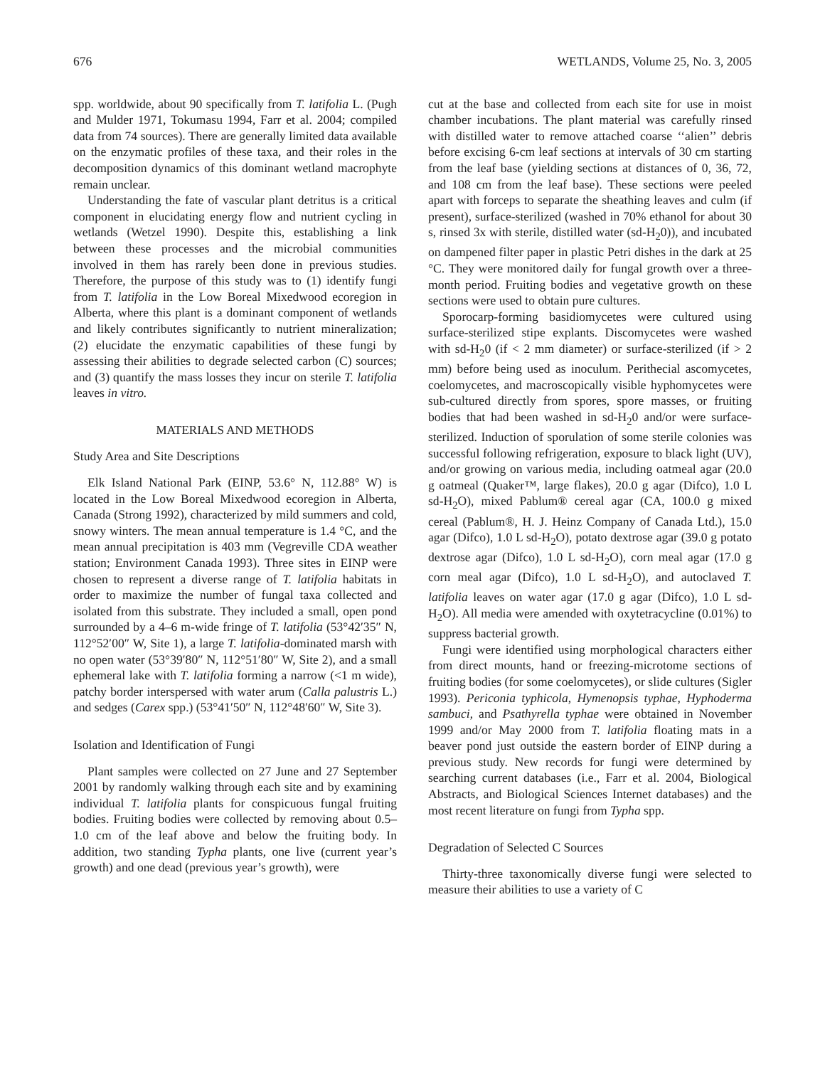676 WETLANDS, Volume 25, No. 3, 2005
spp. worldwide, about 90 specifically from T. latifolia L. (Pugh and Mulder 1971, Tokumasu 1994, Farr et al. 2004; compiled data from 74 sources). There are generally limited data available on the enzymatic profiles of these taxa, and their roles in the decomposition dynamics of this dominant wetland macrophyte remain unclear.
Understanding the fate of vascular plant detritus is a critical component in elucidating energy flow and nutrient cycling in wetlands (Wetzel 1990). Despite this, establishing a link between these processes and the microbial communities involved in them has rarely been done in previous studies. Therefore, the purpose of this study was to (1) identify fungi from T. latifolia in the Low Boreal Mixedwood ecoregion in Alberta, where this plant is a dominant component of wetlands and likely contributes significantly to nutrient mineralization; (2) elucidate the enzymatic capabilities of these fungi by assessing their abilities to degrade selected carbon (C) sources; and (3) quantify the mass losses they incur on sterile T. latifolia leaves in vitro.
MATERIALS AND METHODS
Study Area and Site Descriptions
Elk Island National Park (EINP, 53.6° N, 112.88° W) is located in the Low Boreal Mixedwood ecoregion in Alberta, Canada (Strong 1992), characterized by mild summers and cold, snowy winters. The mean annual temperature is 1.4 °C, and the mean annual precipitation is 403 mm (Vegreville CDA weather station; Environment Canada 1993). Three sites in EINP were chosen to represent a diverse range of T. latifolia habitats in order to maximize the number of fungal taxa collected and isolated from this substrate. They included a small, open pond surrounded by a 4–6 m-wide fringe of T. latifolia (53°42′35″ N, 112°52′00″ W, Site 1), a large T. latifolia-dominated marsh with no open water (53°39′80″ N, 112°51′80″ W, Site 2), and a small ephemeral lake with T. latifolia forming a narrow (<1 m wide), patchy border interspersed with water arum (Calla palustris L.) and sedges (Carex spp.) (53°41′50″ N, 112°48′60″ W, Site 3).
Isolation and Identification of Fungi
Plant samples were collected on 27 June and 27 September 2001 by randomly walking through each site and by examining individual T. latifolia plants for conspicuous fungal fruiting bodies. Fruiting bodies were collected by removing about 0.5–1.0 cm of the leaf above and below the fruiting body. In addition, two standing Typha plants, one live (current year’s growth) and one dead (previous year’s growth), were
cut at the base and collected from each site for use in moist chamber incubations. The plant material was carefully rinsed with distilled water to remove attached coarse ‘‘alien’’ debris before excising 6-cm leaf sections at intervals of 30 cm starting from the leaf base (yielding sections at distances of 0, 36, 72, and 108 cm from the leaf base). These sections were peeled apart with forceps to separate the sheathing leaves and culm (if present), surface-sterilized (washed in 70% ethanol for about 30 s, rinsed 3x with sterile, distilled water (sd-H<sub>2</sub>0)), and incubated on dampened filter paper in plastic Petri dishes in the dark at 25 °C. They were monitored daily for fungal growth over a three-month period. Fruiting bodies and vegetative growth on these sections were used to obtain pure cultures.
Sporocarp-forming basidiomycetes were cultured using surface-sterilized stipe explants. Discomycetes were washed with sd-H<sub>2</sub>0 (if < 2 mm diameter) or surface-sterilized (if > 2 mm) before being used as inoculum. Perithecial ascomycetes, coelomycetes, and macroscopically visible hyphomycetes were sub-cultured directly from spores, spore masses, or fruiting bodies that had been washed in sd-H<sub>2</sub>0 and/or were surface-sterilized. Induction of sporulation of some sterile colonies was successful following refrigeration, exposure to black light (UV), and/or growing on various media, including oatmeal agar (20.0 g oatmeal (Quaker™, large flakes), 20.0 g agar (Difco), 1.0 L sd-H<sub>2</sub>O), mixed Pablum® cereal agar (CA, 100.0 g mixed cereal (Pablum®, H. J. Heinz Company of Canada Ltd.), 15.0 agar (Difco), 1.0 L sd-H<sub>2</sub>O), potato dextrose agar (39.0 g potato dextrose agar (Difco), 1.0 L sd-H<sub>2</sub>O), corn meal agar (17.0 g corn meal agar (Difco), 1.0 L sd-H<sub>2</sub>O), and autoclaved T. latifolia leaves on water agar (17.0 g agar (Difco), 1.0 L sd-H<sub>2</sub>O). All media were amended with oxytetracycline (0.01%) to suppress bacterial growth.
Fungi were identified using morphological characters either from direct mounts, hand or freezing-microtome sections of fruiting bodies (for some coelomycetes), or slide cultures (Sigler 1993). Periconia typhicola, Hymenopsis typhae, Hyphoderma sambuci, and Psathyrella typhae were obtained in November 1999 and/or May 2000 from T. latifolia floating mats in a beaver pond just outside the eastern border of EINP during a previous study. New records for fungi were determined by searching current databases (i.e., Farr et al. 2004, Biological Abstracts, and Biological Sciences Internet databases) and the most recent literature on fungi from Typha spp.
Degradation of Selected C Sources
Thirty-three taxonomically diverse fungi were selected to measure their abilities to use a variety of C